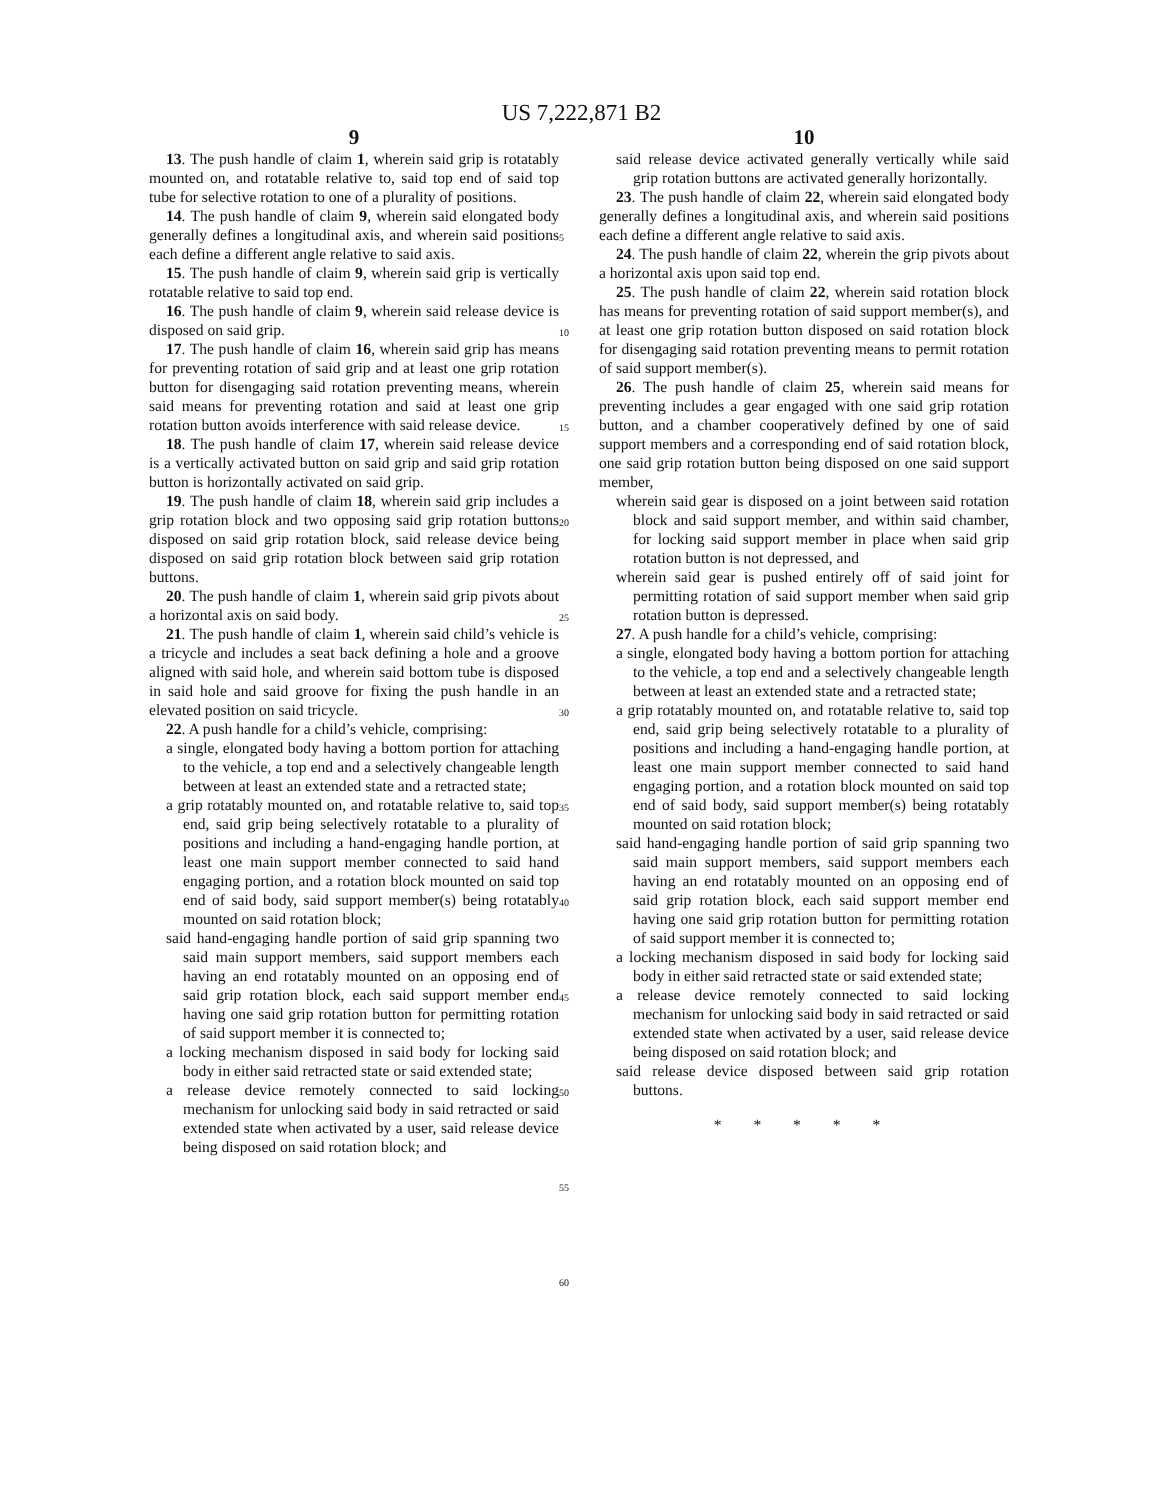US 7,222,871 B2
9
13. The push handle of claim 1, wherein said grip is rotatably mounted on, and rotatable relative to, said top end of said top tube for selective rotation to one of a plurality of positions.
14. The push handle of claim 9, wherein said elongated body generally defines a longitudinal axis, and wherein said positions each define a different angle relative to said axis.
15. The push handle of claim 9, wherein said grip is vertically rotatable relative to said top end.
16. The push handle of claim 9, wherein said release device is disposed on said grip.
17. The push handle of claim 16, wherein said grip has means for preventing rotation of said grip and at least one grip rotation button for disengaging said rotation preventing means, wherein said means for preventing rotation and said at least one grip rotation button avoids interference with said release device.
18. The push handle of claim 17, wherein said release device is a vertically activated button on said grip and said grip rotation button is horizontally activated on said grip.
19. The push handle of claim 18, wherein said grip includes a grip rotation block and two opposing said grip rotation buttons disposed on said grip rotation block, said release device being disposed on said grip rotation block between said grip rotation buttons.
20. The push handle of claim 1, wherein said grip pivots about a horizontal axis on said body.
21. The push handle of claim 1, wherein said child’s vehicle is a tricycle and includes a seat back defining a hole and a groove aligned with said hole, and wherein said bottom tube is disposed in said hole and said groove for fixing the push handle in an elevated position on said tricycle.
22. A push handle for a child’s vehicle, comprising:
a single, elongated body having a bottom portion for attaching to the vehicle, a top end and a selectively changeable length between at least an extended state and a retracted state;
a grip rotatably mounted on, and rotatable relative to, said top end, said grip being selectively rotatable to a plurality of positions and including a hand-engaging handle portion, at least one main support member connected to said hand engaging portion, and a rotation block mounted on said top end of said body, said support member(s) being rotatably mounted on said rotation block;
said hand-engaging handle portion of said grip spanning two said main support members, said support members each having an end rotatably mounted on an opposing end of said grip rotation block, each said support member end having one said grip rotation button for permitting rotation of said support member it is connected to;
a locking mechanism disposed in said body for locking said body in either said retracted state or said extended state;
a release device remotely connected to said locking mechanism for unlocking said body in said retracted or said extended state when activated by a user, said release device being disposed on said rotation block; and
5
10
15
20
25
30
35
40
45
50
55
60
10
said release device activated generally vertically while said grip rotation buttons are activated generally horizontally.
23. The push handle of claim 22, wherein said elongated body generally defines a longitudinal axis, and wherein said positions each define a different angle relative to said axis.
24. The push handle of claim 22, wherein the grip pivots about a horizontal axis upon said top end.
25. The push handle of claim 22, wherein said rotation block has means for preventing rotation of said support member(s), and at least one grip rotation button disposed on said rotation block for disengaging said rotation preventing means to permit rotation of said support member(s).
26. The push handle of claim 25, wherein said means for preventing includes a gear engaged with one said grip rotation button, and a chamber cooperatively defined by one of said support members and a corresponding end of said rotation block, one said grip rotation button being disposed on one said support member,
wherein said gear is disposed on a joint between said rotation block and said support member, and within said chamber, for locking said support member in place when said grip rotation button is not depressed, and
wherein said gear is pushed entirely off of said joint for permitting rotation of said support member when said grip rotation button is depressed.
27. A push handle for a child’s vehicle, comprising:
a single, elongated body having a bottom portion for attaching to the vehicle, a top end and a selectively changeable length between at least an extended state and a retracted state;
a grip rotatably mounted on, and rotatable relative to, said top end, said grip being selectively rotatable to a plurality of positions and including a hand-engaging handle portion, at least one main support member connected to said hand engaging portion, and a rotation block mounted on said top end of said body, said support member(s) being rotatably mounted on said rotation block;
said hand-engaging handle portion of said grip spanning two said main support members, said support members each having an end rotatably mounted on an opposing end of said grip rotation block, each said support member end having one said grip rotation button for permitting rotation of said support member it is connected to;
a locking mechanism disposed in said body for locking said body in either said retracted state or said extended state;
a release device remotely connected to said locking mechanism for unlocking said body in said retracted or said extended state when activated by a user, said release device being disposed on said rotation block; and
said release device disposed between said grip rotation buttons.
* * * * *